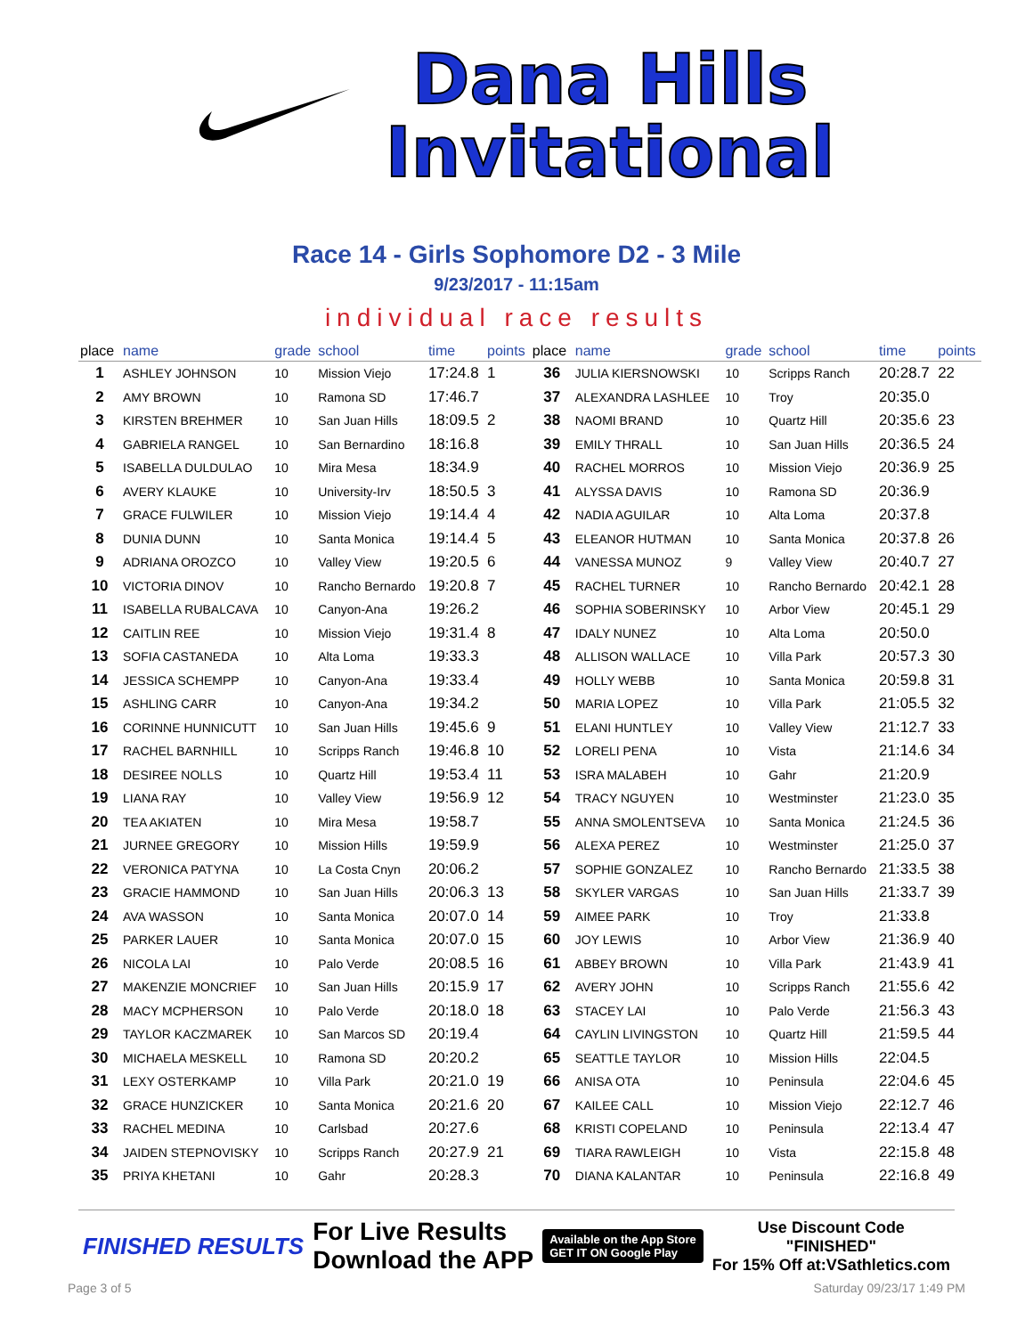Dana Hills
Invitational
Race 14 - Girls Sophomore D2 - 3 Mile
9/23/2017 - 11:15am
individual race results
| place | name | grade | school | time | points | place | name | grade | school | time | points |
| --- | --- | --- | --- | --- | --- | --- | --- | --- | --- | --- | --- |
| 1 | ASHLEY JOHNSON | 10 | Mission Viejo | 17:24.8 | 1 | 36 | JULIA KIERSNOWSKI | 10 | Scripps Ranch | 20:28.7 | 22 |
| 2 | AMY BROWN | 10 | Ramona SD | 17:46.7 | | 37 | ALEXANDRA LASHLEE | 10 | Troy | 20:35.0 | |
| 3 | KIRSTEN BREHMER | 10 | San Juan Hills | 18:09.5 | 2 | 38 | NAOMI BRAND | 10 | Quartz Hill | 20:35.6 | 23 |
| 4 | GABRIELA RANGEL | 10 | San Bernardino | 18:16.8 | | 39 | EMILY THRALL | 10 | San Juan Hills | 20:36.5 | 24 |
| 5 | ISABELLA DULDULAO | 10 | Mira Mesa | 18:34.9 | | 40 | RACHEL MORROS | 10 | Mission Viejo | 20:36.9 | 25 |
| 6 | AVERY KLAUKE | 10 | University-Irv | 18:50.5 | 3 | 41 | ALYSSA DAVIS | 10 | Ramona SD | 20:36.9 | |
| 7 | GRACE FULWILER | 10 | Mission Viejo | 19:14.4 | 4 | 42 | NADIA AGUILAR | 10 | Alta Loma | 20:37.8 | |
| 8 | DUNIA DUNN | 10 | Santa Monica | 19:14.4 | 5 | 43 | ELEANOR HUTMAN | 10 | Santa Monica | 20:37.8 | 26 |
| 9 | ADRIANA OROZCO | 10 | Valley View | 19:20.5 | 6 | 44 | VANESSA MUNOZ | 9 | Valley View | 20:40.7 | 27 |
| 10 | VICTORIA DINOV | 10 | Rancho Bernardo | 19:20.8 | 7 | 45 | RACHEL TURNER | 10 | Rancho Bernardo | 20:42.1 | 28 |
| 11 | ISABELLA RUBALCAVA | 10 | Canyon-Ana | 19:26.2 | | 46 | SOPHIA SOBERINSKY | 10 | Arbor View | 20:45.1 | 29 |
| 12 | CAITLIN REE | 10 | Mission Viejo | 19:31.4 | 8 | 47 | IDALY NUNEZ | 10 | Alta Loma | 20:50.0 | |
| 13 | SOFIA CASTANEDA | 10 | Alta Loma | 19:33.3 | | 48 | ALLISON WALLACE | 10 | Villa Park | 20:57.3 | 30 |
| 14 | JESSICA SCHEMPP | 10 | Canyon-Ana | 19:33.4 | | 49 | HOLLY WEBB | 10 | Santa Monica | 20:59.8 | 31 |
| 15 | ASHLING CARR | 10 | Canyon-Ana | 19:34.2 | | 50 | MARIA LOPEZ | 10 | Villa Park | 21:05.5 | 32 |
| 16 | CORINNE HUNNICUTT | 10 | San Juan Hills | 19:45.6 | 9 | 51 | ELANI HUNTLEY | 10 | Valley View | 21:12.7 | 33 |
| 17 | RACHEL BARNHILL | 10 | Scripps Ranch | 19:46.8 | 10 | 52 | LORELI PENA | 10 | Vista | 21:14.6 | 34 |
| 18 | DESIREE NOLLS | 10 | Quartz Hill | 19:53.4 | 11 | 53 | ISRA MALABEH | 10 | Gahr | 21:20.9 | |
| 19 | LIANA RAY | 10 | Valley View | 19:56.9 | 12 | 54 | TRACY NGUYEN | 10 | Westminster | 21:23.0 | 35 |
| 20 | TEA AKIATEN | 10 | Mira Mesa | 19:58.7 | | 55 | ANNA SMOLENTSEVA | 10 | Santa Monica | 21:24.5 | 36 |
| 21 | JURNEE GREGORY | 10 | Mission Hills | 19:59.9 | | 56 | ALEXA PEREZ | 10 | Westminster | 21:25.0 | 37 |
| 22 | VERONICA PATYNA | 10 | La Costa Cnyn | 20:06.2 | | 57 | SOPHIE GONZALEZ | 10 | Rancho Bernardo | 21:33.5 | 38 |
| 23 | GRACIE HAMMOND | 10 | San Juan Hills | 20:06.3 | 13 | 58 | SKYLER VARGAS | 10 | San Juan Hills | 21:33.7 | 39 |
| 24 | AVA WASSON | 10 | Santa Monica | 20:07.0 | 14 | 59 | AIMEE PARK | 10 | Troy | 21:33.8 | |
| 25 | PARKER LAUER | 10 | Santa Monica | 20:07.0 | 15 | 60 | JOY LEWIS | 10 | Arbor View | 21:36.9 | 40 |
| 26 | NICOLA LAI | 10 | Palo Verde | 20:08.5 | 16 | 61 | ABBEY BROWN | 10 | Villa Park | 21:43.9 | 41 |
| 27 | MAKENZIE MONCRIEF | 10 | San Juan Hills | 20:15.9 | 17 | 62 | AVERY JOHN | 10 | Scripps Ranch | 21:55.6 | 42 |
| 28 | MACY MCPHERSON | 10 | Palo Verde | 20:18.0 | 18 | 63 | STACEY LAI | 10 | Palo Verde | 21:56.3 | 43 |
| 29 | TAYLOR KACZMAREK | 10 | San Marcos SD | 20:19.4 | | 64 | CAYLIN LIVINGSTON | 10 | Quartz Hill | 21:59.5 | 44 |
| 30 | MICHAELA MESKELL | 10 | Ramona SD | 20:20.2 | | 65 | SEATTLE TAYLOR | 10 | Mission Hills | 22:04.5 | |
| 31 | LEXY OSTERKAMP | 10 | Villa Park | 20:21.0 | 19 | 66 | ANISA OTA | 10 | Peninsula | 22:04.6 | 45 |
| 32 | GRACE HUNZICKER | 10 | Santa Monica | 20:21.6 | 20 | 67 | KAILEE CALL | 10 | Mission Viejo | 22:12.7 | 46 |
| 33 | RACHEL MEDINA | 10 | Carlsbad | 20:27.6 | | 68 | KRISTI COPELAND | 10 | Peninsula | 22:13.4 | 47 |
| 34 | JAIDEN STEPNOVISKY | 10 | Scripps Ranch | 20:27.9 | 21 | 69 | TIARA RAWLEIGH | 10 | Vista | 22:15.8 | 48 |
| 35 | PRIYA KHETANI | 10 | Gahr | 20:28.3 | | 70 | DIANA KALANTAR | 10 | Peninsula | 22:16.8 | 49 |
FINISHED RESULTS
For Live Results
Download the APP
Available on the App Store
GET IT ON Google Play
Use Discount Code
"FINISHED"
For 15% Off at:VSathletics.com
Page 3 of 5 Saturday 09/23/17 1:49 PM